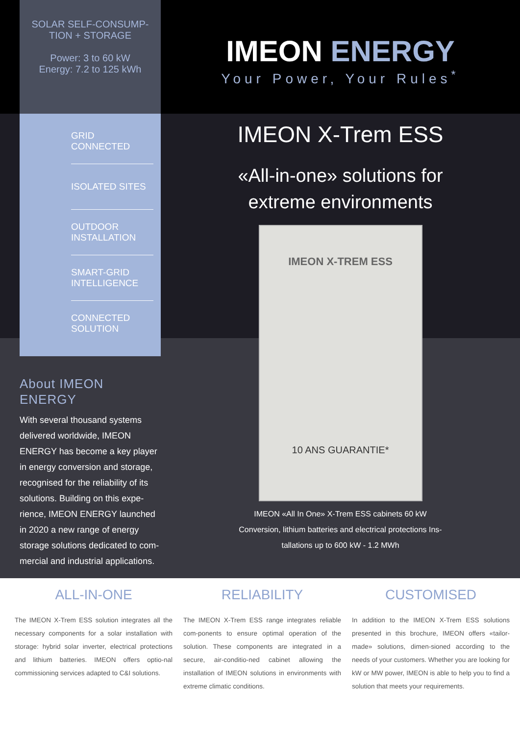SOLAR SELF-CONSUMP-
TION + STORAGE
Power: 3 to 60 kW
Energy: 7.2 to 125 kWh
GRID
CONNECTED
ISOLATED SITES
OUTDOOR
INSTALLATION
SMART-GRID
INTELLIGENCE
CONNECTED
SOLUTION
About IMEON ENERGY
With several thousand systems delivered worldwide, IMEON ENERGY has become a key player in energy conversion and storage, recognised for the reliability of its solutions. Building on this expe-rience, IMEON ENERGY launched in 2020 a new range of energy storage solutions dedicated to com-mercial and industrial applications.
IMEON ENERGY
Your Power, Your Rules<sup>*</sup>
IMEON X-Trem ESS
«All-in-one» solutions for
extreme environments
IMEON X-TREM ESS
10 ANS GUARANTIE*
IMEON «All In One» X-Trem ESS cabinets 60 kW
Conversion, lithium batteries and electrical protections Ins-
tallations up to 600 kW - 1.2 MWh
ALL-IN-ONE
The IMEON X-Trem ESS solution integrates all the necessary components for a solar installation with storage: hybrid solar inverter, electrical protections and lithium batteries. IMEON offers optio-nal commissioning services adapted to C&I solutions.
RELIABILITY
The IMEON X-Trem ESS range integrates reliable com-ponents to ensure optimal operation of the solution. These components are integrated in a secure, air-conditio-ned cabinet allowing the installation of IMEON solutions in environments with extreme climatic conditions.
CUSTOMISED
In addition to the IMEON X-Trem ESS solutions presented in this brochure, IMEON offers «tailor-made» solutions, dimen-sioned according to the needs of your customers. Whether you are looking for kW or MW power, IMEON is able to help you to find a solution that meets your requirements.